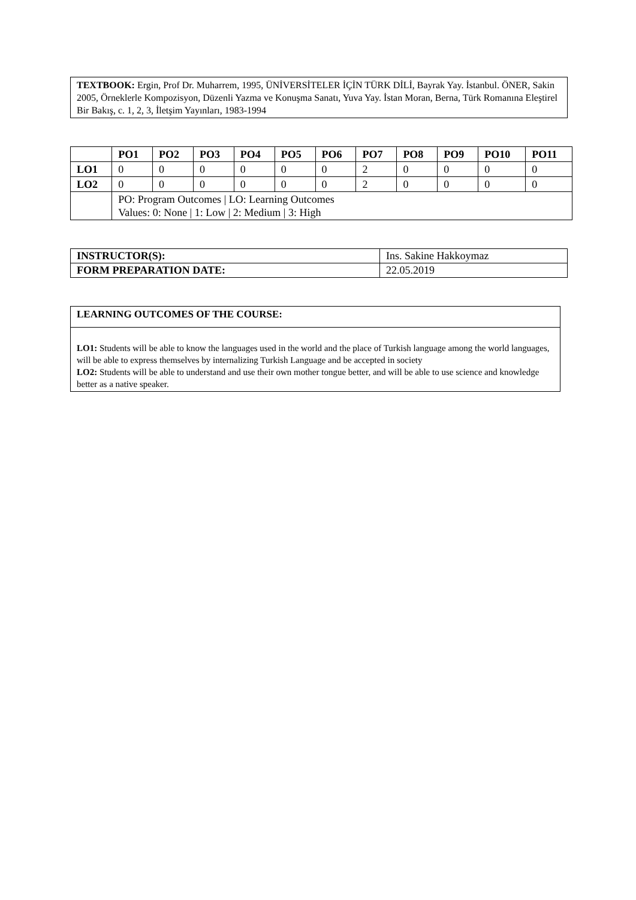TEXTBOOK: Ergin, Prof Dr. Muharrem, 1995, ÜNİVERSİTELER İÇİN TÜRK DİLİ, Bayrak Yay. İstanbul. ÖNER, Sakin 2005, Örneklerle Kompozisyon, Düzenli Yazma ve Konuşma Sanatı, Yuva Yay. İstan Moran, Berna, Türk Romanına Eleştirel Bir Bakış, c. 1, 2, 3, İletşim Yayınları, 1983-1994
| | PO1 | PO2 | PO3 | PO4 | PO5 | PO6 | PO7 | PO8 | PO9 | PO10 | PO11 |
| --- | --- | --- | --- | --- | --- | --- | --- | --- | --- | --- | --- |
| LO1 | 0 | 0 | 0 | 0 | 0 | 0 | 2 | 0 | 0 | 0 | 0 |
| LO2 | 0 | 0 | 0 | 0 | 0 | 0 | 2 | 0 | 0 | 0 | 0 |
| | PO: Program Outcomes / LO: Learning Outcomes Values: 0: None / 1: Low / 2: Medium / 3: High | | | | | | | | | | |
| INSTRUCTOR(S): | Ins. Sakine Hakkoymaz |
| FORM PREPARATION DATE: | 22.05.2019 |
LEARNING OUTCOMES OF THE COURSE:
LO1: Students will be able to know the languages used in the world and the place of Turkish language among the world languages, will be able to express themselves by internalizing Turkish Language and be accepted in society
LO2: Students will be able to understand and use their own mother tongue better, and will be able to use science and knowledge better as a native speaker.